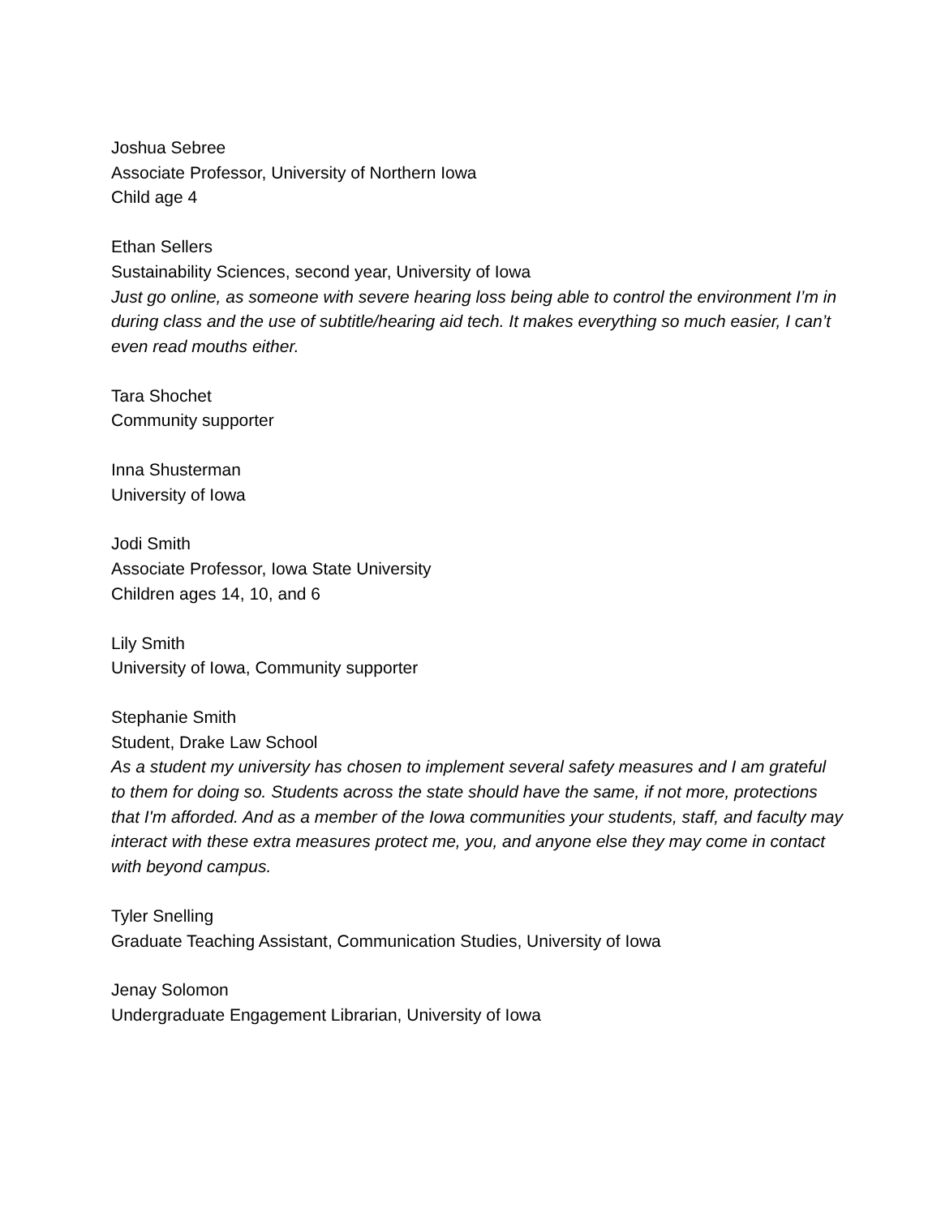Joshua Sebree
Associate Professor, University of Northern Iowa
Child age 4
Ethan Sellers
Sustainability Sciences, second year, University of Iowa
Just go online, as someone with severe hearing loss being able to control the environment I’m in during class and the use of subtitle/hearing aid tech. It makes everything so much easier, I can’t even read mouths either.
Tara Shochet
Community supporter
Inna Shusterman
University of Iowa
Jodi Smith
Associate Professor, Iowa State University
Children ages 14, 10, and 6
Lily Smith
University of Iowa, Community supporter
Stephanie Smith
Student, Drake Law School
As a student my university has chosen to implement several safety measures and I am grateful to them for doing so. Students across the state should have the same, if not more, protections that I'm afforded. And as a member of the Iowa communities your students, staff, and faculty may interact with these extra measures protect me, you, and anyone else they may come in contact with beyond campus.
Tyler Snelling
Graduate Teaching Assistant, Communication Studies, University of Iowa
Jenay Solomon
Undergraduate Engagement Librarian, University of Iowa